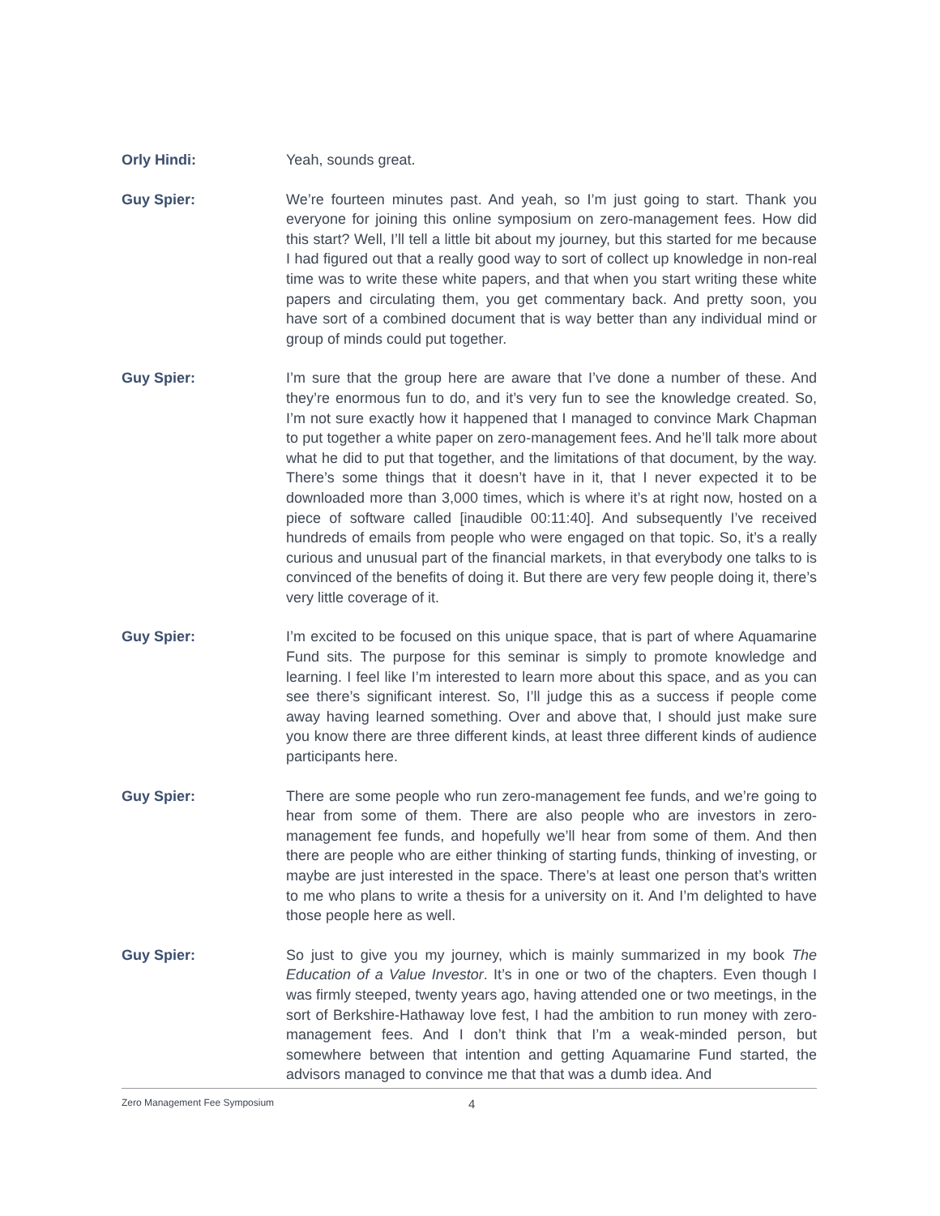Orly Hindi: Yeah, sounds great.
Guy Spier: We’re fourteen minutes past. And yeah, so I’m just going to start. Thank you everyone for joining this online symposium on zero-management fees. How did this start? Well, I’ll tell a little bit about my journey, but this started for me because I had figured out that a really good way to sort of collect up knowledge in non-real time was to write these white papers, and that when you start writing these white papers and circulating them, you get commentary back. And pretty soon, you have sort of a combined document that is way better than any individual mind or group of minds could put together.
Guy Spier: I’m sure that the group here are aware that I’ve done a number of these. And they’re enormous fun to do, and it’s very fun to see the knowledge created. So, I’m not sure exactly how it happened that I managed to convince Mark Chapman to put together a white paper on zero-management fees. And he’ll talk more about what he did to put that together, and the limitations of that document, by the way. There’s some things that it doesn’t have in it, that I never expected it to be downloaded more than 3,000 times, which is where it’s at right now, hosted on a piece of software called [inaudible 00:11:40]. And subsequently I’ve received hundreds of emails from people who were engaged on that topic. So, it’s a really curious and unusual part of the financial markets, in that everybody one talks to is convinced of the benefits of doing it. But there are very few people doing it, there’s very little coverage of it.
Guy Spier: I’m excited to be focused on this unique space, that is part of where Aquamarine Fund sits. The purpose for this seminar is simply to promote knowledge and learning. I feel like I’m interested to learn more about this space, and as you can see there’s significant interest. So, I’ll judge this as a success if people come away having learned something. Over and above that, I should just make sure you know there are three different kinds, at least three different kinds of audience participants here.
Guy Spier: There are some people who run zero-management fee funds, and we’re going to hear from some of them. There are also people who are investors in zero-management fee funds, and hopefully we’ll hear from some of them. And then there are people who are either thinking of starting funds, thinking of investing, or maybe are just interested in the space. There’s at least one person that’s written to me who plans to write a thesis for a university on it. And I’m delighted to have those people here as well.
Guy Spier: So just to give you my journey, which is mainly summarized in my book The Education of a Value Investor. It’s in one or two of the chapters. Even though I was firmly steeped, twenty years ago, having attended one or two meetings, in the sort of Berkshire-Hathaway love fest, I had the ambition to run money with zero-management fees. And I don’t think that I’m a weak-minded person, but somewhere between that intention and getting Aquamarine Fund started, the advisors managed to convince me that that was a dumb idea. And
Zero Management Fee Symposium 4